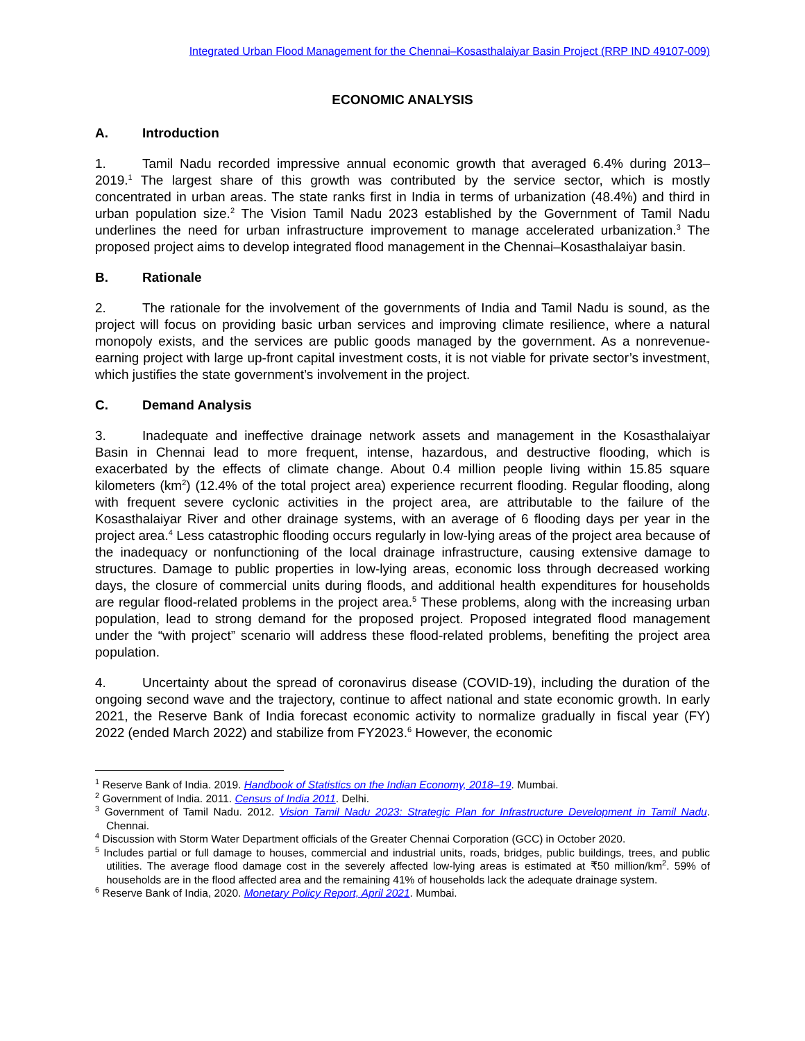Integrated Urban Flood Management for the Chennai–Kosasthalaiyar Basin Project (RRP IND 49107-009)
ECONOMIC ANALYSIS
A. Introduction
1. Tamil Nadu recorded impressive annual economic growth that averaged 6.4% during 2013–2019.<sup>1</sup> The largest share of this growth was contributed by the service sector, which is mostly concentrated in urban areas. The state ranks first in India in terms of urbanization (48.4%) and third in urban population size.<sup>2</sup> The Vision Tamil Nadu 2023 established by the Government of Tamil Nadu underlines the need for urban infrastructure improvement to manage accelerated urbanization.<sup>3</sup> The proposed project aims to develop integrated flood management in the Chennai–Kosasthalaiyar basin.
B. Rationale
2. The rationale for the involvement of the governments of India and Tamil Nadu is sound, as the project will focus on providing basic urban services and improving climate resilience, where a natural monopoly exists, and the services are public goods managed by the government. As a nonrevenue-earning project with large up-front capital investment costs, it is not viable for private sector’s investment, which justifies the state government’s involvement in the project.
C. Demand Analysis
3. Inadequate and ineffective drainage network assets and management in the Kosasthalaiyar Basin in Chennai lead to more frequent, intense, hazardous, and destructive flooding, which is exacerbated by the effects of climate change. About 0.4 million people living within 15.85 square kilometers (km<sup>2</sup>) (12.4% of the total project area) experience recurrent flooding. Regular flooding, along with frequent severe cyclonic activities in the project area, are attributable to the failure of the Kosasthalaiyar River and other drainage systems, with an average of 6 flooding days per year in the project area.<sup>4</sup> Less catastrophic flooding occurs regularly in low-lying areas of the project area because of the inadequacy or nonfunctioning of the local drainage infrastructure, causing extensive damage to structures. Damage to public properties in low-lying areas, economic loss through decreased working days, the closure of commercial units during floods, and additional health expenditures for households are regular flood-related problems in the project area.<sup>5</sup> These problems, along with the increasing urban population, lead to strong demand for the proposed project. Proposed integrated flood management under the “with project” scenario will address these flood-related problems, benefiting the project area population.
4. Uncertainty about the spread of coronavirus disease (COVID-19), including the duration of the ongoing second wave and the trajectory, continue to affect national and state economic growth. In early 2021, the Reserve Bank of India forecast economic activity to normalize gradually in fiscal year (FY) 2022 (ended March 2022) and stabilize from FY2023.<sup>6</sup> However, the economic
<sup>1</sup> Reserve Bank of India. 2019. Handbook of Statistics on the Indian Economy, 2018–19. Mumbai.
<sup>2</sup> Government of India. 2011. Census of India 2011. Delhi.
<sup>3</sup> Government of Tamil Nadu. 2012. Vision Tamil Nadu 2023: Strategic Plan for Infrastructure Development in Tamil Nadu. Chennai.
<sup>4</sup> Discussion with Storm Water Department officials of the Greater Chennai Corporation (GCC) in October 2020.
<sup>5</sup> Includes partial or full damage to houses, commercial and industrial units, roads, bridges, public buildings, trees, and public utilities. The average flood damage cost in the severely affected low-lying areas is estimated at ₹50 million/km<sup>2</sup>. 59% of households are in the flood affected area and the remaining 41% of households lack the adequate drainage system.
<sup>6</sup> Reserve Bank of India, 2020. Monetary Policy Report, April 2021. Mumbai.